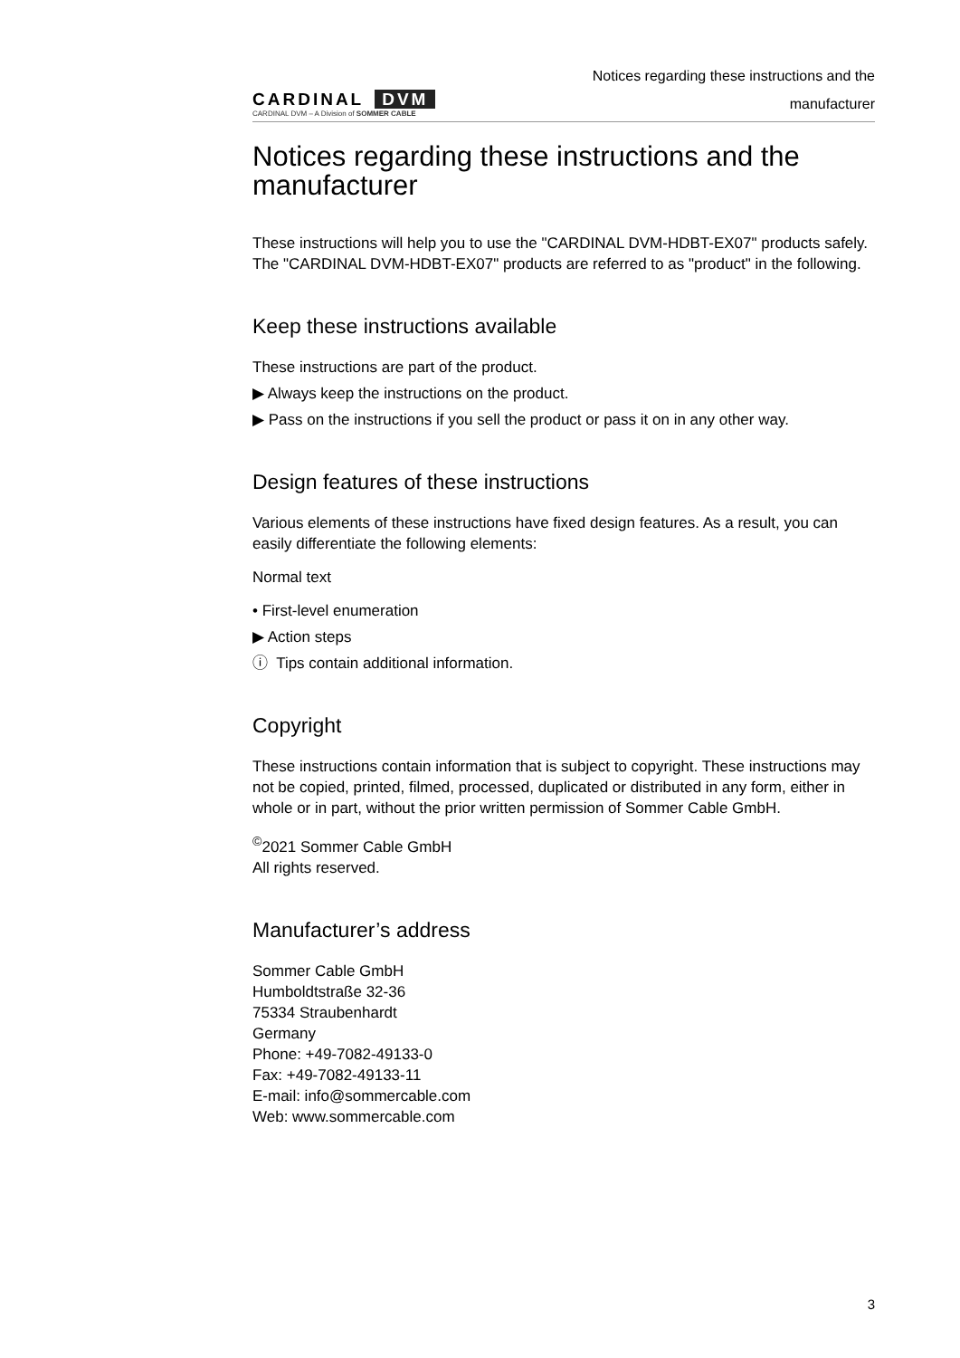CARDINAL DVM
CARDINAL DVM – A Division of SOMMER CABLE
Notices regarding these instructions and the
manufacturer
Notices regarding these instructions and the manufacturer
These instructions will help you to use the "CARDINAL DVM-HDBT-EX07" products safely. The "CARDINAL DVM-HDBT-EX07" products are referred to as "product" in the following.
Keep these instructions available
These instructions are part of the product.
▶ Always keep the instructions on the product.
▶ Pass on the instructions if you sell the product or pass it on in any other way.
Design features of these instructions
Various elements of these instructions have fixed design features. As a result, you can easily differentiate the following elements:
Normal text
• First-level enumeration
▶ Action steps
ⓘ Tips contain additional information.
Copyright
These instructions contain information that is subject to copyright. These instructions may not be copied, printed, filmed, processed, duplicated or distributed in any form, either in whole or in part, without the prior written permission of Sommer Cable GmbH.
<sup>©</sup>2021 Sommer Cable GmbH
All rights reserved.
Manufacturer’s address
Sommer Cable GmbH
Humboldtstraße 32-36
75334 Straubenhardt
Germany
Phone: +49-7082-49133-0
Fax: +49-7082-49133-11
E-mail: info@sommercable.com
Web: www.sommercable.com
3